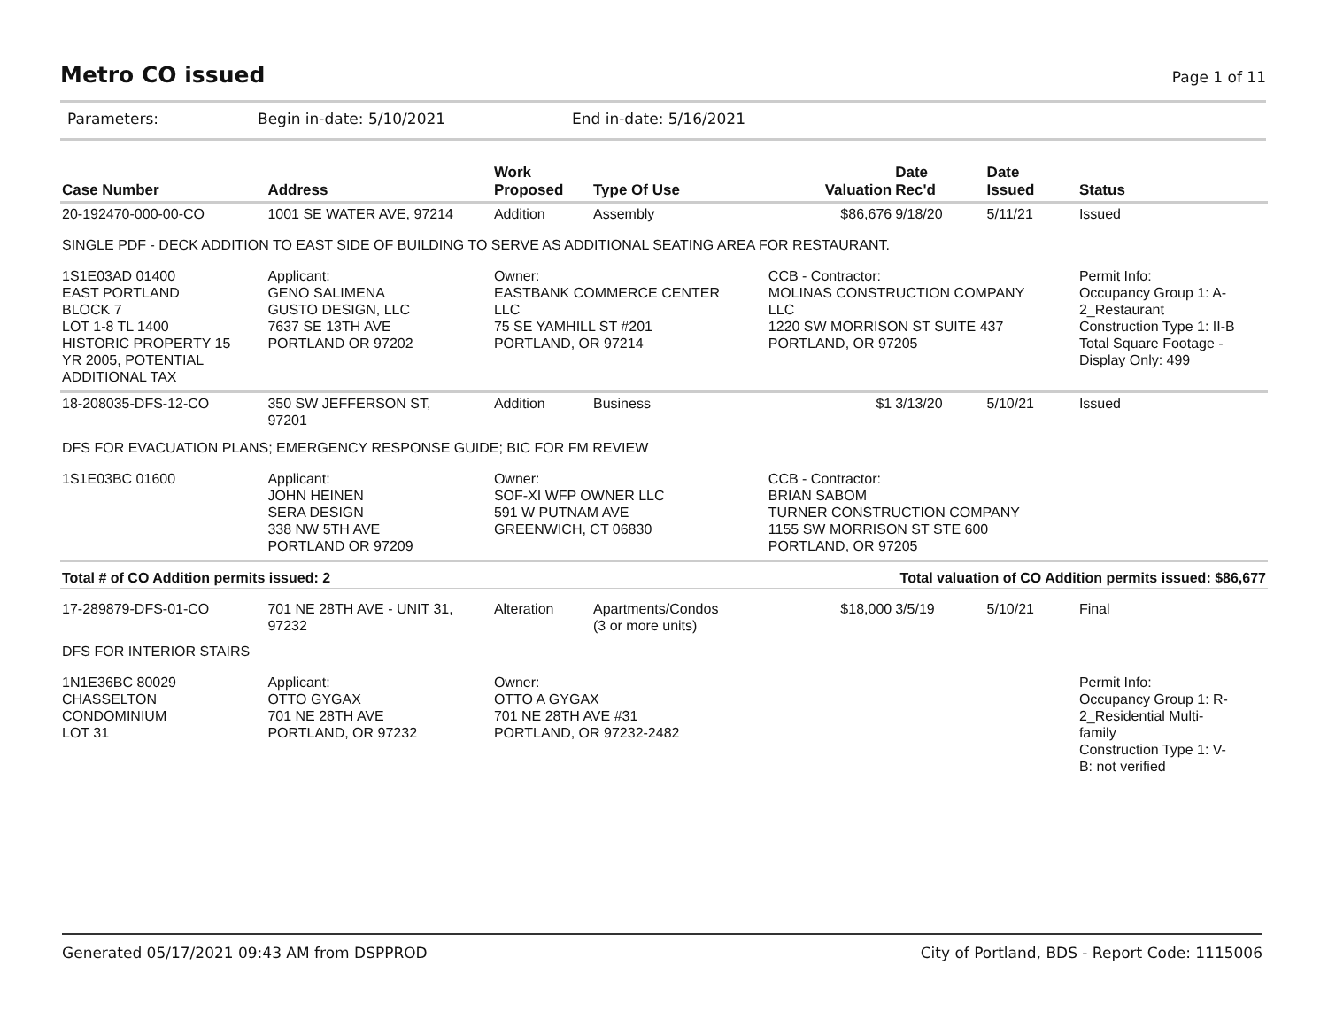Metro CO issued
Page 1 of 11
Parameters: Begin in-date: 5/10/2021 End in-date: 5/16/2021
| Case Number | Address | Work Proposed | Type Of Use | Valuation | Date Rec'd | Date Issued | Status |
| --- | --- | --- | --- | --- | --- | --- | --- |
| 20-192470-000-00-CO | 1001 SE WATER AVE, 97214 | Addition | Assembly | $86,676 | 9/18/20 | 5/11/21 | Issued |
| SINGLE PDF - DECK ADDITION TO EAST SIDE OF BUILDING TO SERVE AS ADDITIONAL SEATING AREA FOR RESTAURANT. | | | | | | | |
| 1S1E03AD 01400 EAST PORTLAND BLOCK 7 LOT 1-8 TL 1400 HISTORIC PROPERTY 15 YR 2005, POTENTIAL ADDITIONAL TAX | Applicant: GENO SALIMENA GUSTO DESIGN, LLC 7637 SE 13TH AVE PORTLAND OR 97202 | Owner: EASTBANK COMMERCE CENTER LLC 75 SE YAMHILL ST #201 PORTLAND, OR 97214 | | CCB - Contractor: MOLINAS CONSTRUCTION COMPANY LLC 1220 SW MORRISON ST SUITE 437 PORTLAND, OR 97205 | | | Permit Info: Occupancy Group 1: A- 2_Restaurant Construction Type 1: II-B Total Square Footage - Display Only: 499 |
| 18-208035-DFS-12-CO | 350 SW JEFFERSON ST, 97201 | Addition | Business | $1 | 3/13/20 | 5/10/21 | Issued |
| DFS FOR EVACUATION PLANS; EMERGENCY RESPONSE GUIDE; BIC FOR FM REVIEW | | | | | | | |
| 1S1E03BC 01600 | Applicant: JOHN HEINEN SERA DESIGN 338 NW 5TH AVE PORTLAND OR 97209 | Owner: SOF-XI WFP OWNER LLC 591 W PUTNAM AVE GREENWICH, CT 06830 | | CCB - Contractor: BRIAN SABOM TURNER CONSTRUCTION COMPANY 1155 SW MORRISON ST STE 600 PORTLAND, OR 97205 | | | |
| Total # of CO Addition permits issued: 2 | | | | Total valuation of CO Addition permits issued: $86,677 | | | |
| 17-289879-DFS-01-CO | 701 NE 28TH AVE - UNIT 31, 97232 | Alteration | Apartments/Condos (3 or more units) | $18,000 | 3/5/19 | 5/10/21 | Final |
| DFS FOR INTERIOR STAIRS | | | | | | | |
| 1N1E36BC 80029 CHASSELTON CONDOMINIUM LOT 31 | Applicant: OTTO GYGAX 701 NE 28TH AVE PORTLAND, OR 97232 | Owner: OTTO A GYGAX 701 NE 28TH AVE #31 PORTLAND, OR 97232-2482 | | | | | Permit Info: Occupancy Group 1: R- 2_Residential Multi- family Construction Type 1: V- B: not verified |
Generated 05/17/2021 09:43 AM from DSPPROD City of Portland, BDS - Report Code: 1115006